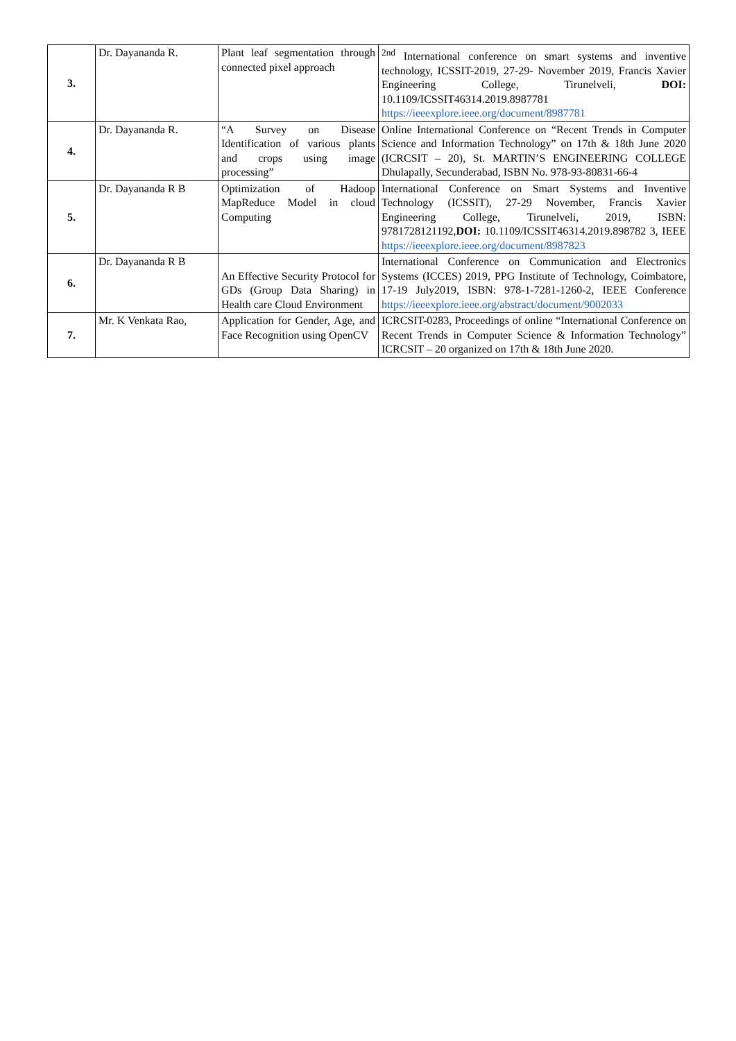| 3. | Dr. Dayananda R. | Plant leaf segmentation through connected pixel approach | <sup>2nd</sup> International conference on smart systems and inventive technology, ICSSIT-2019, 27-29- November 2019, Francis Xavier Engineering College, Tirunelveli, DOI: 10.1109/ICSSIT46314.2019.8987781 https://ieeexplore.ieee.org/document/8987781 |
| 4. | Dr. Dayananda R. | “A Survey on Disease Identification of various plants and crops using image processing” | Online International Conference on “Recent Trends in Computer Science and Information Technology” on 17th & 18th June 2020 (ICRCSIT – 20), St. MARTIN’S ENGINEERING COLLEGE Dhulapally, Secunderabad, ISBN No. 978-93-80831-66-4 |
| 5. | Dr. Dayananda R B | Optimization of Hadoop MapReduce Model in cloud Computing | International Conference on Smart Systems and Inventive Technology (ICSSIT), 27-29 November, Francis Xavier Engineering College, Tirunelveli, 2019, ISBN: 9781728121192, DOI: 10.1109/ICSSIT46314.2019.898782 3, IEEE https://ieeexplore.ieee.org/document/8987823 |
| 6. | Dr. Dayananda R B | An Effective Security Protocol for GDs (Group Data Sharing) in Health care Cloud Environment | International Conference on Communication and Electronics Systems (ICCES) 2019, PPG Institute of Technology, Coimbatore, 17-19 July2019, ISBN: 978-1-7281-1260-2, IEEE Conference https://ieeexplore.ieee.org/abstract/document/9002033 |
| 7. | Mr. K Venkata Rao, | Application for Gender, Age, and Face Recognition using OpenCV | ICRCSIT-0283, Proceedings of online “International Conference on Recent Trends in Computer Science & Information Technology” ICRCSIT – 20 organized on 17th & 18th June 2020. |